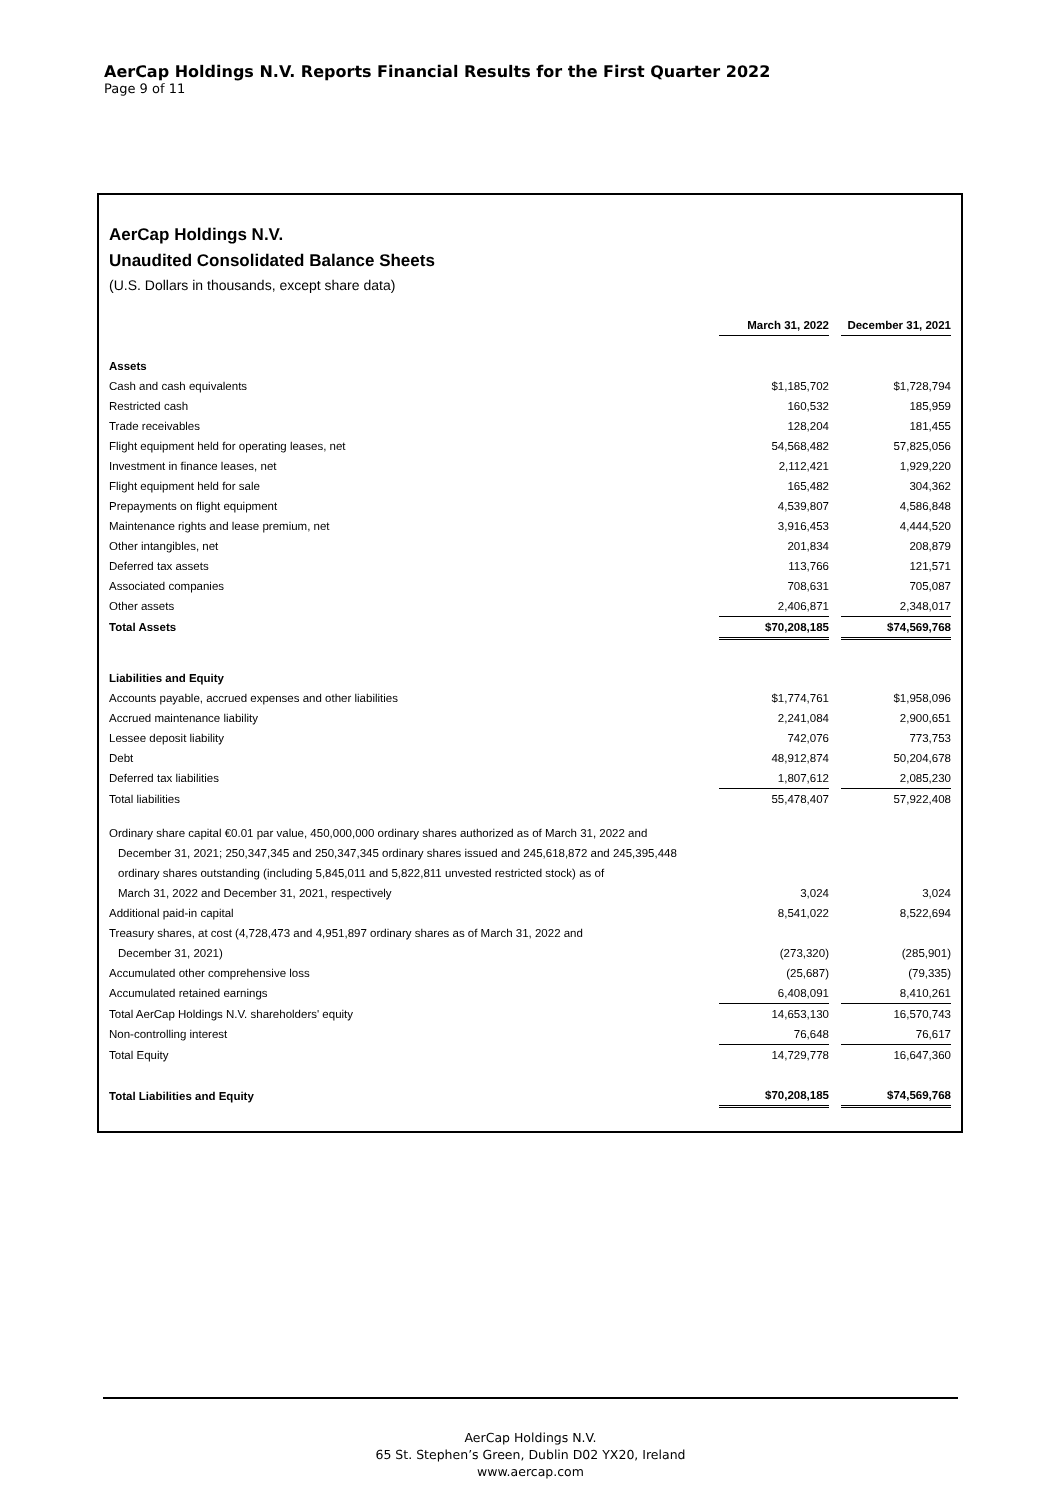AerCap Holdings N.V. Reports Financial Results for the First Quarter 2022
Page 9 of 11
AerCap Holdings N.V.
Unaudited Consolidated Balance Sheets
(U.S. Dollars in thousands, except share data)
| | | March 31, 2022 | | December 31, 2021 |
| Assets | | | | |
| Cash and cash equivalents | | $1,185,702 | | $1,728,794 |
| Restricted cash | | 160,532 | | 185,959 |
| Trade receivables | | 128,204 | | 181,455 |
| Flight equipment held for operating leases, net | | 54,568,482 | | 57,825,056 |
| Investment in finance leases, net | | 2,112,421 | | 1,929,220 |
| Flight equipment held for sale | | 165,482 | | 304,362 |
| Prepayments on flight equipment | | 4,539,807 | | 4,586,848 |
| Maintenance rights and lease premium, net | | 3,916,453 | | 4,444,520 |
| Other intangibles, net | | 201,834 | | 208,879 |
| Deferred tax assets | | 113,766 | | 121,571 |
| Associated companies | | 708,631 | | 705,087 |
| Other assets | | 2,406,871 | | 2,348,017 |
| Total Assets | | $70,208,185 | | $74,569,768 |
| Liabilities and Equity | | | | |
| Accounts payable, accrued expenses and other liabilities | | $1,774,761 | | $1,958,096 |
| Accrued maintenance liability | | 2,241,084 | | 2,900,651 |
| Lessee deposit liability | | 742,076 | | 773,753 |
| Debt | | 48,912,874 | | 50,204,678 |
| Deferred tax liabilities | | 1,807,612 | | 2,085,230 |
| Total liabilities | | 55,478,407 | | 57,922,408 |
| Ordinary share capital €0.01 par value, 450,000,000 ordinary shares authorized as of March 31, 2022 and | | | | |
| December 31, 2021; 250,347,345 and 250,347,345 ordinary shares issued and 245,618,872 and 245,395,448 | | | | |
| ordinary shares outstanding (including 5,845,011 and 5,822,811 unvested restricted stock) as of | | | | |
| March 31, 2022 and December 31, 2021, respectively | | 3,024 | | 3,024 |
| Additional paid-in capital | | 8,541,022 | | 8,522,694 |
| Treasury shares, at cost (4,728,473 and 4,951,897 ordinary shares as of March 31, 2022 and | | | | |
| December 31, 2021) | | (273,320) | | (285,901) |
| Accumulated other comprehensive loss | | (25,687) | | (79,335) |
| Accumulated retained earnings | | 6,408,091 | | 8,410,261 |
| Total AerCap Holdings N.V. shareholders' equity | | 14,653,130 | | 16,570,743 |
| Non-controlling interest | | 76,648 | | 76,617 |
| Total Equity | | 14,729,778 | | 16,647,360 |
| Total Liabilities and Equity | | $70,208,185 | | $74,569,768 |
AerCap Holdings N.V.
65 St. Stephen’s Green, Dublin D02 YX20, Ireland
www.aercap.com